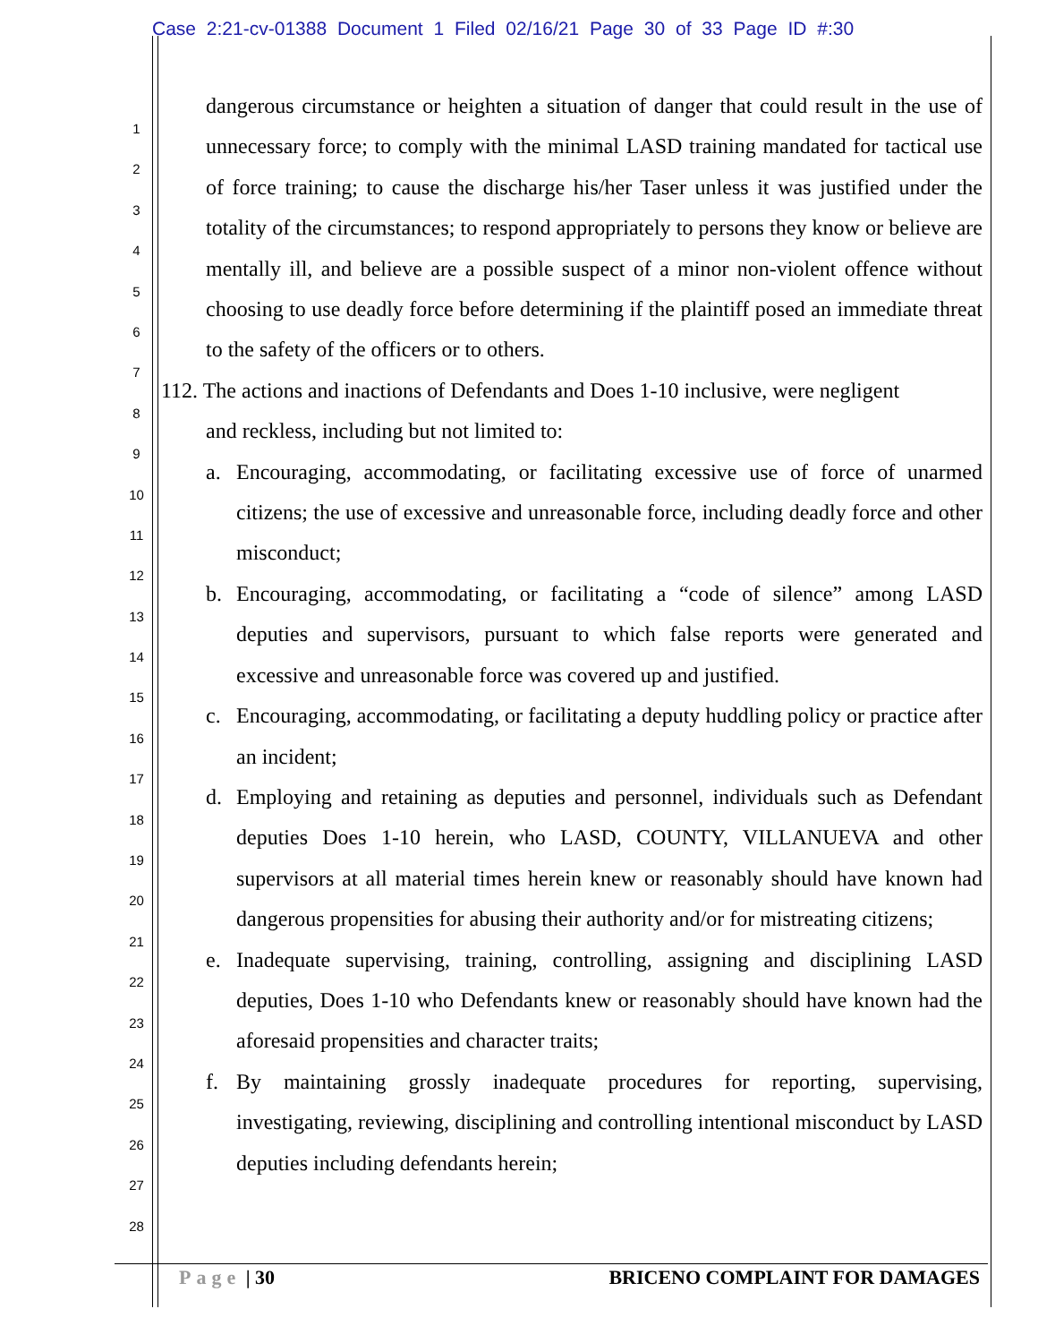Case 2:21-cv-01388 Document 1 Filed 02/16/21 Page 30 of 33 Page ID #:30
1
2
3
4
5
6
7
8
9
10
11
12
13
14
15
16
17
18
19
20
21
22
23
24
25
26
27
28
dangerous circumstance or heighten a situation of danger that could result in the use of unnecessary force; to comply with the minimal LASD training mandated for tactical use of force training; to cause the discharge his/her Taser unless it was justified under the totality of the circumstances; to respond appropriately to persons they know or believe are mentally ill, and believe are a possible suspect of a minor non-violent offence without choosing to use deadly force before determining if the plaintiff posed an immediate threat to the safety of the officers or to others.
112. The actions and inactions of Defendants and Does 1-10 inclusive, were negligent
and reckless, including but not limited to:
a. Encouraging, accommodating, or facilitating excessive use of force of unarmed citizens; the use of excessive and unreasonable force, including deadly force and other misconduct;
b. Encouraging, accommodating, or facilitating a “code of silence” among LASD deputies and supervisors, pursuant to which false reports were generated and excessive and unreasonable force was covered up and justified.
c. Encouraging, accommodating, or facilitating a deputy huddling policy or practice after an incident;
d. Employing and retaining as deputies and personnel, individuals such as Defendant deputies Does 1-10 herein, who LASD, COUNTY, VILLANUEVA and other supervisors at all material times herein knew or reasonably should have known had dangerous propensities for abusing their authority and/or for mistreating citizens;
e. Inadequate supervising, training, controlling, assigning and disciplining LASD deputies, Does 1-10 who Defendants knew or reasonably should have known had the aforesaid propensities and character traits;
f. By maintaining grossly inadequate procedures for reporting, supervising, investigating, reviewing, disciplining and controlling intentional misconduct by LASD deputies including defendants herein;
Page | 30 BRICENO COMPLAINT FOR DAMAGES